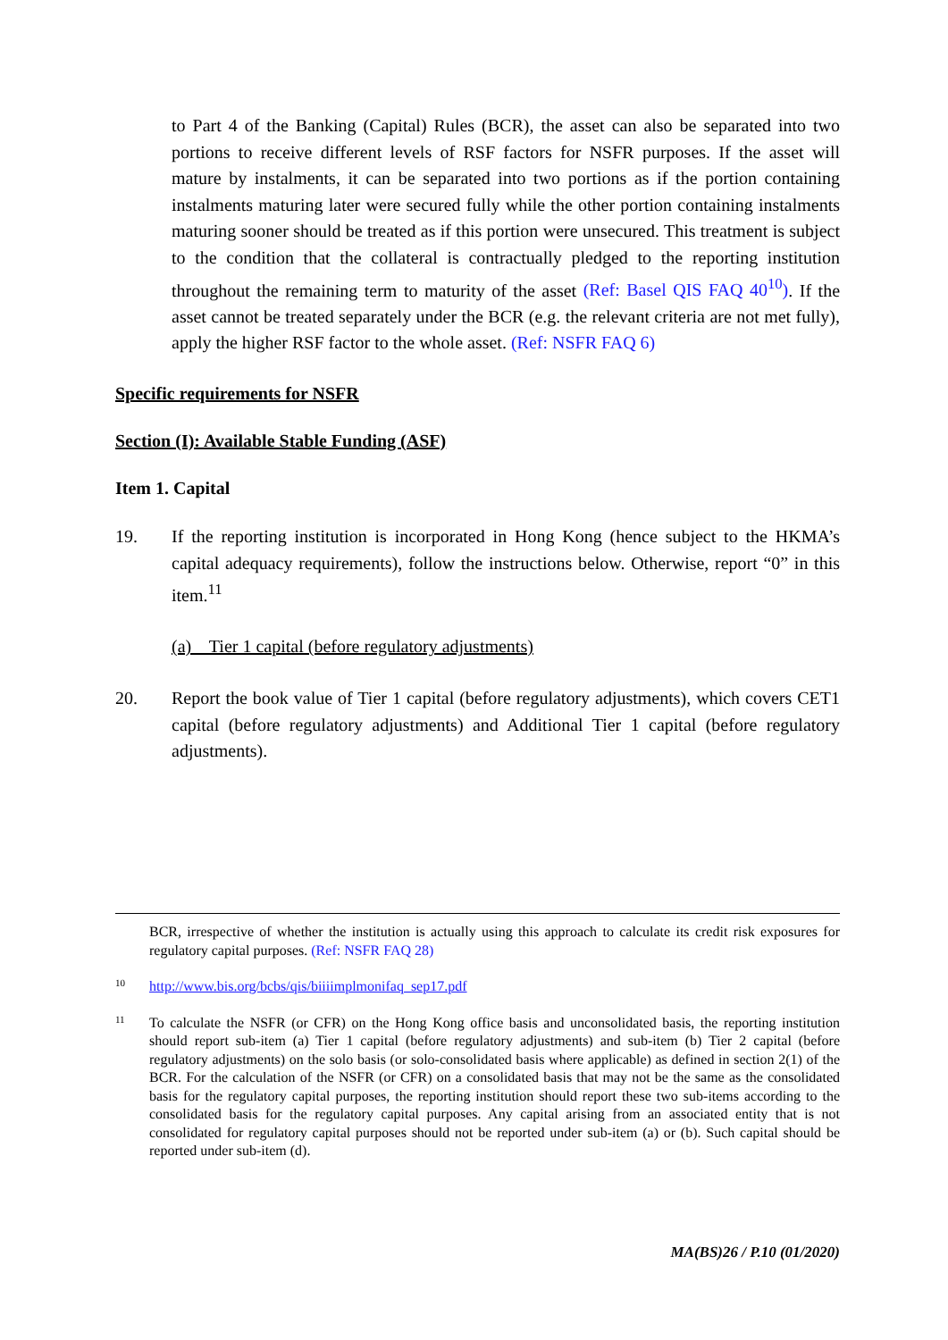to Part 4 of the Banking (Capital) Rules (BCR), the asset can also be separated into two portions to receive different levels of RSF factors for NSFR purposes. If the asset will mature by instalments, it can be separated into two portions as if the portion containing instalments maturing later were secured fully while the other portion containing instalments maturing sooner should be treated as if this portion were unsecured. This treatment is subject to the condition that the collateral is contractually pledged to the reporting institution throughout the remaining term to maturity of the asset (Ref: Basel QIS FAQ 40<sup>10</sup>). If the asset cannot be treated separately under the BCR (e.g. the relevant criteria are not met fully), apply the higher RSF factor to the whole asset. (Ref: NSFR FAQ 6)
Specific requirements for NSFR
Section (I): Available Stable Funding (ASF)
Item 1. Capital
19. If the reporting institution is incorporated in Hong Kong (hence subject to the HKMA’s capital adequacy requirements), follow the instructions below. Otherwise, report “0” in this item.<sup>11</sup>
(a) Tier 1 capital (before regulatory adjustments)
20. Report the book value of Tier 1 capital (before regulatory adjustments), which covers CET1 capital (before regulatory adjustments) and Additional Tier 1 capital (before regulatory adjustments).
BCR, irrespective of whether the institution is actually using this approach to calculate its credit risk exposures for regulatory capital purposes. (Ref: NSFR FAQ 28)
10
http://www.bis.org/bcbs/qis/biiiimplmonifaq_sep17.pdf
11
To calculate the NSFR (or CFR) on the Hong Kong office basis and unconsolidated basis, the reporting institution should report sub-item (a) Tier 1 capital (before regulatory adjustments) and sub-item (b) Tier 2 capital (before regulatory adjustments) on the solo basis (or solo-consolidated basis where applicable) as defined in section 2(1) of the BCR. For the calculation of the NSFR (or CFR) on a consolidated basis that may not be the same as the consolidated basis for the regulatory capital purposes, the reporting institution should report these two sub-items according to the consolidated basis for the regulatory capital purposes. Any capital arising from an associated entity that is not consolidated for regulatory capital purposes should not be reported under sub-item (a) or (b). Such capital should be reported under sub-item (d).
MA(BS)26 / P.10 (01/2020)